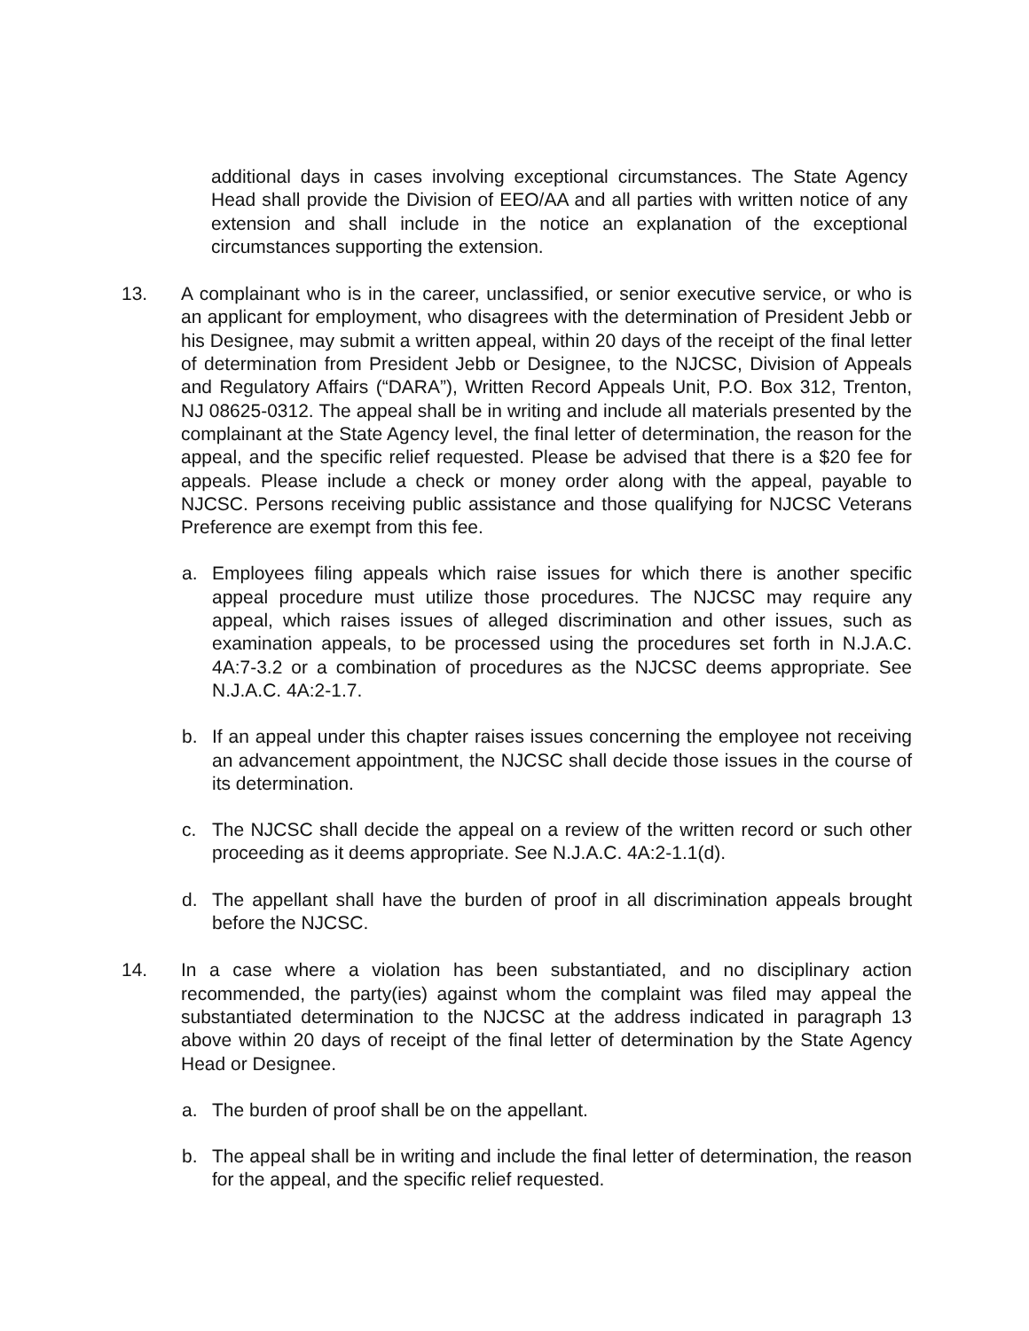additional days in cases involving exceptional circumstances. The State Agency Head shall provide the Division of EEO/AA and all parties with written notice of any extension and shall include in the notice an explanation of the exceptional circumstances supporting the extension.
13. A complainant who is in the career, unclassified, or senior executive service, or who is an applicant for employment, who disagrees with the determination of President Jebb or his Designee, may submit a written appeal, within 20 days of the receipt of the final letter of determination from President Jebb or Designee, to the NJCSC, Division of Appeals and Regulatory Affairs (“DARA”), Written Record Appeals Unit, P.O. Box 312, Trenton, NJ 08625-0312. The appeal shall be in writing and include all materials presented by the complainant at the State Agency level, the final letter of determination, the reason for the appeal, and the specific relief requested. Please be advised that there is a $20 fee for appeals. Please include a check or money order along with the appeal, payable to NJCSC. Persons receiving public assistance and those qualifying for NJCSC Veterans Preference are exempt from this fee.
a. Employees filing appeals which raise issues for which there is another specific appeal procedure must utilize those procedures. The NJCSC may require any appeal, which raises issues of alleged discrimination and other issues, such as examination appeals, to be processed using the procedures set forth in N.J.A.C. 4A:7-3.2 or a combination of procedures as the NJCSC deems appropriate. See N.J.A.C. 4A:2-1.7.
b. If an appeal under this chapter raises issues concerning the employee not receiving an advancement appointment, the NJCSC shall decide those issues in the course of its determination.
c. The NJCSC shall decide the appeal on a review of the written record or such other proceeding as it deems appropriate. See N.J.A.C. 4A:2-1.1(d).
d. The appellant shall have the burden of proof in all discrimination appeals brought before the NJCSC.
14. In a case where a violation has been substantiated, and no disciplinary action recommended, the party(ies) against whom the complaint was filed may appeal the substantiated determination to the NJCSC at the address indicated in paragraph 13 above within 20 days of receipt of the final letter of determination by the State Agency Head or Designee.
a. The burden of proof shall be on the appellant.
b. The appeal shall be in writing and include the final letter of determination, the reason for the appeal, and the specific relief requested.